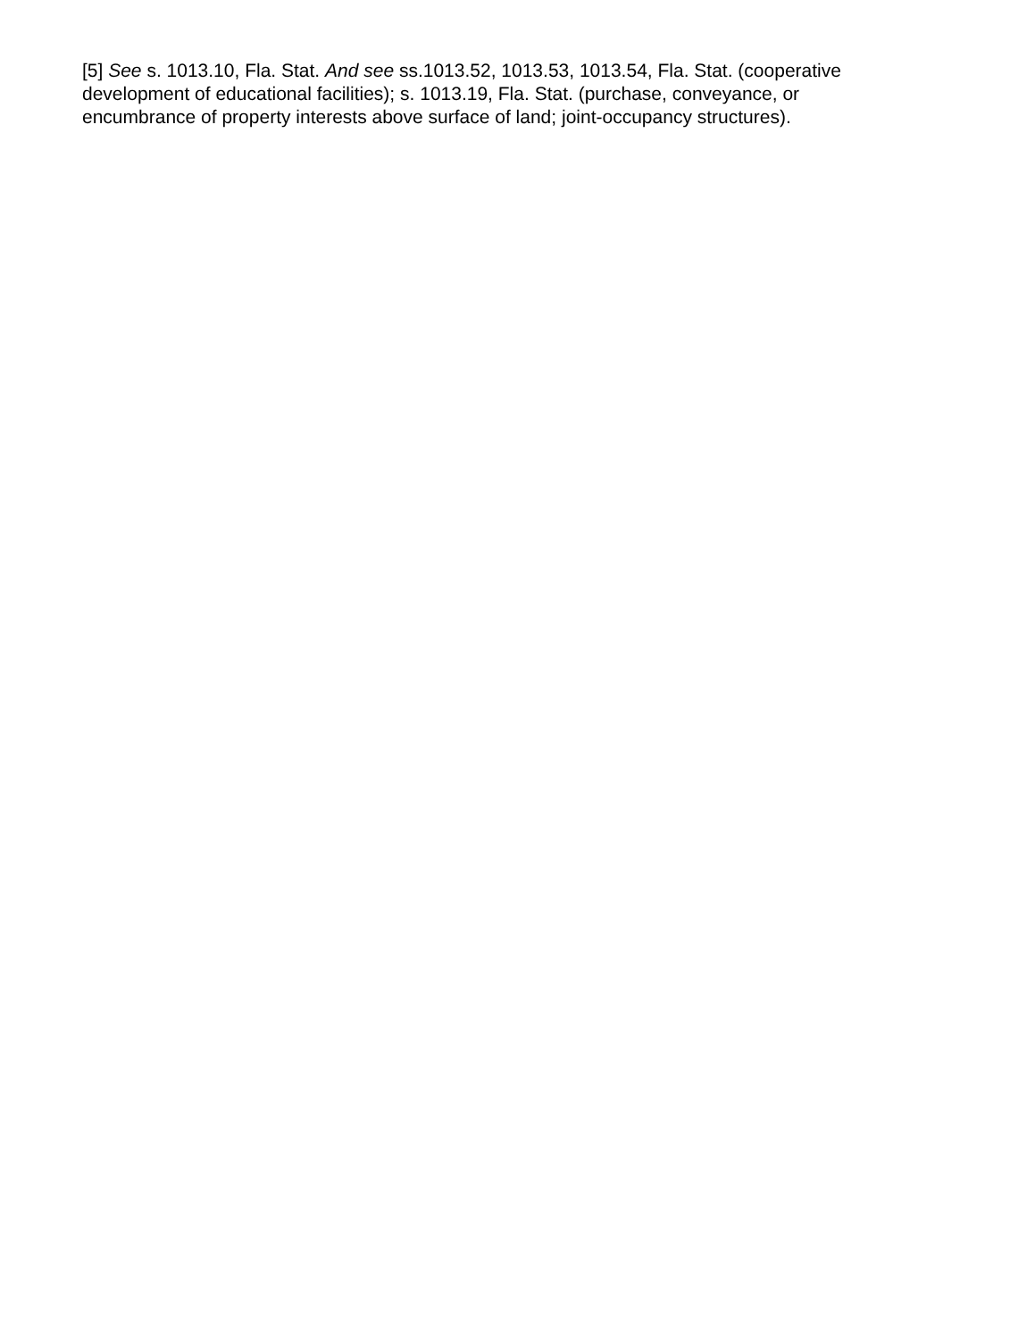[5] See s. 1013.10, Fla. Stat. And see ss.1013.52, 1013.53, 1013.54, Fla. Stat. (cooperative development of educational facilities); s. 1013.19, Fla. Stat. (purchase, conveyance, or encumbrance of property interests above surface of land; joint-occupancy structures).